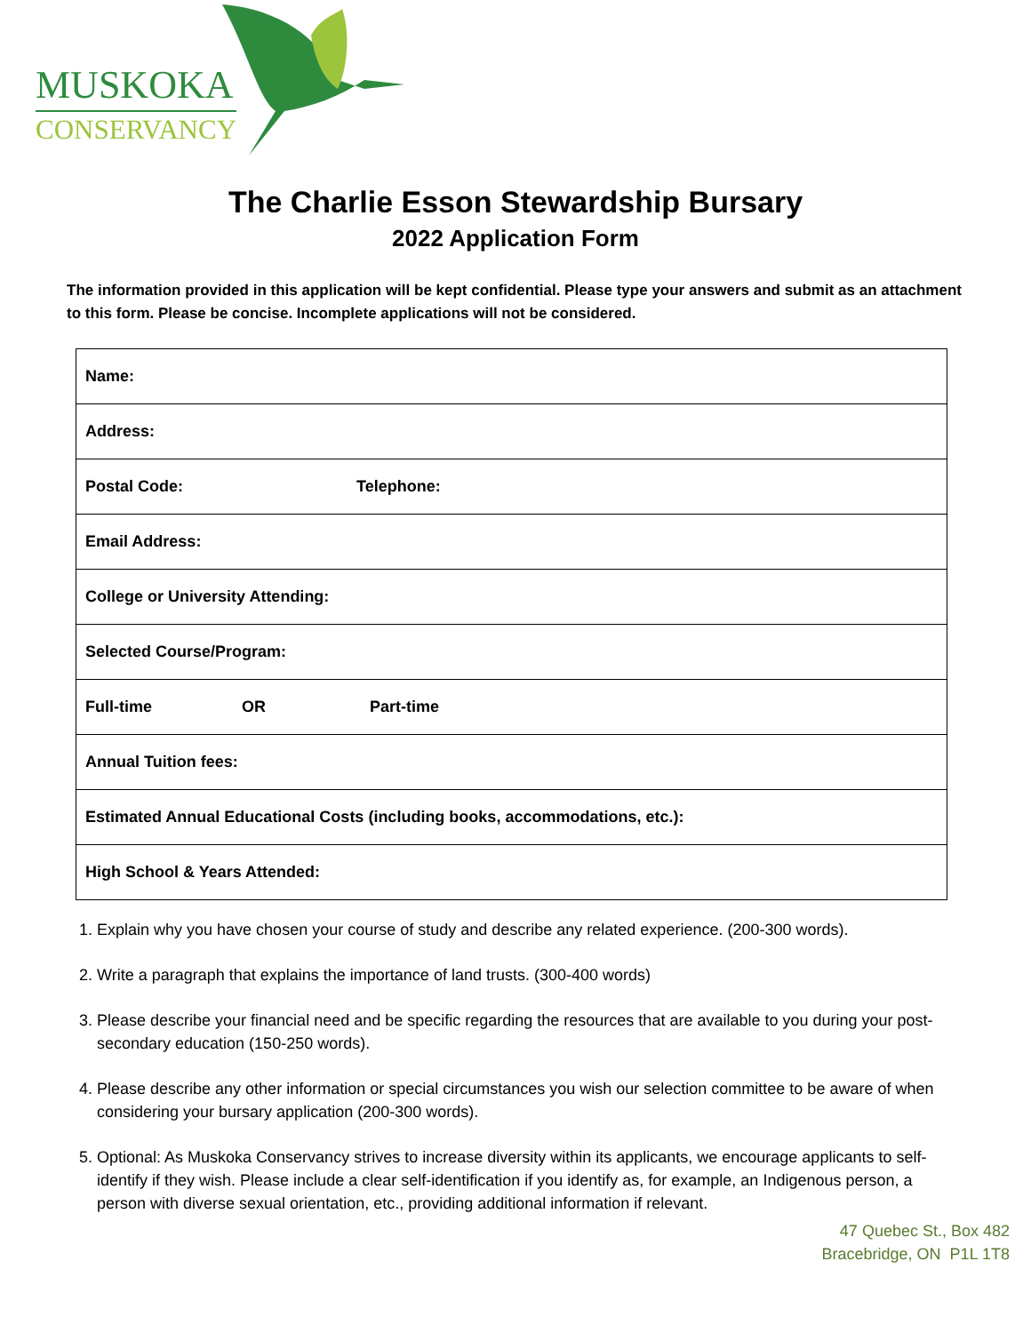MUSKOKA
CONSERVANCY
The Charlie Esson Stewardship Bursary
2022 Application Form
The information provided in this application will be kept confidential. Please type your answers and submit as an attachment to this form. Please be concise. Incomplete applications will not be considered.
| Name: |
| Address: |
| Postal Code: Telephone: |
| Email Address: |
| College or University Attending: |
| Selected Course/Program: |
| Full-time OR Part-time |
| Annual Tuition fees: |
| Estimated Annual Educational Costs (including books, accommodations, etc.): |
| High School & Years Attended: |
1. Explain why you have chosen your course of study and describe any related experience. (200-300 words).
2. Write a paragraph that explains the importance of land trusts. (300-400 words)
3. Please describe your financial need and be specific regarding the resources that are available to you during your post-secondary education (150-250 words).
4. Please describe any other information or special circumstances you wish our selection committee to be aware of when considering your bursary application (200-300 words).
5. Optional: As Muskoka Conservancy strives to increase diversity within its applicants, we encourage applicants to self-identify if they wish. Please include a clear self-identification if you identify as, for example, an Indigenous person, a person with diverse sexual orientation, etc., providing additional information if relevant.
47 Quebec St., Box 482
Bracebridge, ON P1L 1T8